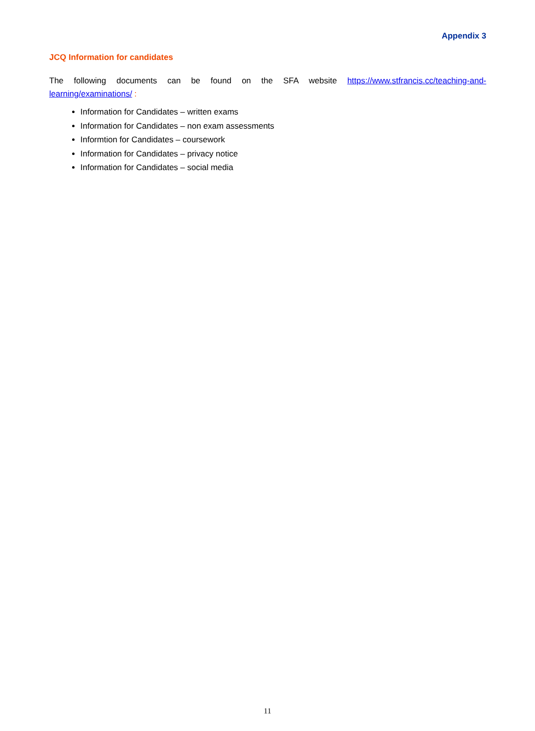Appendix 3
JCQ Information for candidates
The following documents can be found on the SFA website https://www.stfrancis.cc/teaching-and-learning/examinations/ :
Information for Candidates – written exams
Information for Candidates – non exam assessments
Informtion for Candidates – coursework
Information for Candidates – privacy notice
Information for Candidates – social media
11